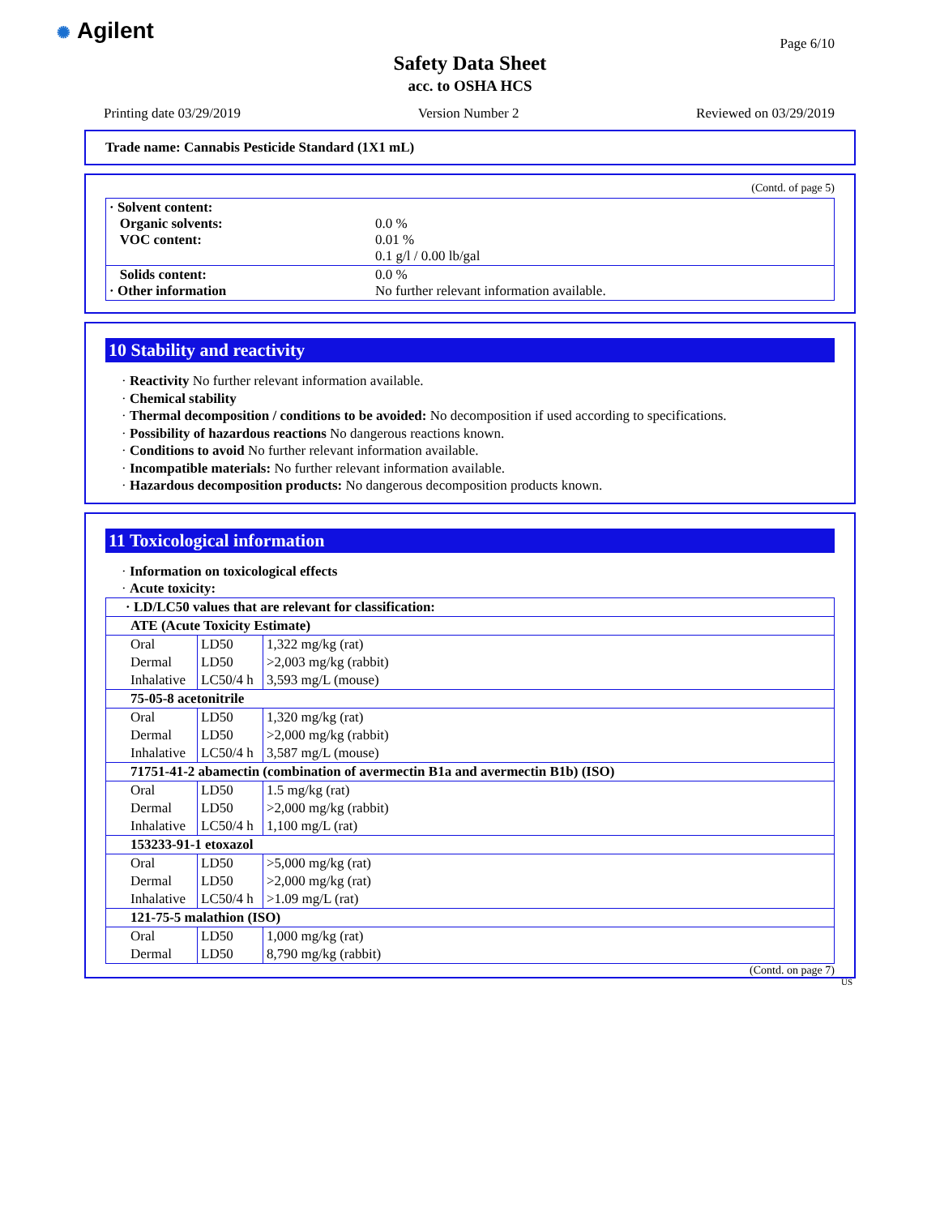✺ Agilent Page 6/10
Safety Data Sheet
acc. to OSHA HCS
Printing date 03/29/2019 Version Number 2 Reviewed on 03/29/2019
Trade name: Cannabis Pesticide Standard (1X1 mL)
(Contd. of page 5)
| · Solvent content: Organic solvents: VOC content: | 0.0 % 0.01 % 0.1 g/l / 0.00 lb/gal |
| Solids content: · Other information | 0.0 % No further relevant information available. |
10 Stability and reactivity
· Reactivity No further relevant information available.
· Chemical stability
· Thermal decomposition / conditions to be avoided: No decomposition if used according to specifications.
· Possibility of hazardous reactions No dangerous reactions known.
· Conditions to avoid No further relevant information available.
· Incompatible materials: No further relevant information available.
· Hazardous decomposition products: No dangerous decomposition products known.
11 Toxicological information
· Information on toxicological effects
· Acute toxicity:
| · LD/LC50 values that are relevant for classification: | | |
| ATE (Acute Toxicity Estimate) | | |
| Oral | LD50 | 1,322 mg/kg (rat) |
| Dermal | LD50 | >2,003 mg/kg (rabbit) |
| Inhalative | LC50/4 h | 3,593 mg/L (mouse) |
| 75-05-8 acetonitrile | | |
| Oral | LD50 | 1,320 mg/kg (rat) |
| Dermal | LD50 | >2,000 mg/kg (rabbit) |
| Inhalative | LC50/4 h | 3,587 mg/L (mouse) |
| 71751-41-2 abamectin (combination of avermectin B1a and avermectin B1b) (ISO) | | |
| Oral | LD50 | 1.5 mg/kg (rat) |
| Dermal | LD50 | >2,000 mg/kg (rabbit) |
| Inhalative | LC50/4 h | 1,100 mg/L (rat) |
| 153233-91-1 etoxazol | | |
| Oral | LD50 | >5,000 mg/kg (rat) |
| Dermal | LD50 | >2,000 mg/kg (rat) |
| Inhalative | LC50/4 h | >1.09 mg/L (rat) |
| 121-75-5 malathion (ISO) | | |
| Oral | LD50 | 1,000 mg/kg (rat) |
| Dermal | LD50 | 8,790 mg/kg (rabbit) |
(Contd. on page 7)
US